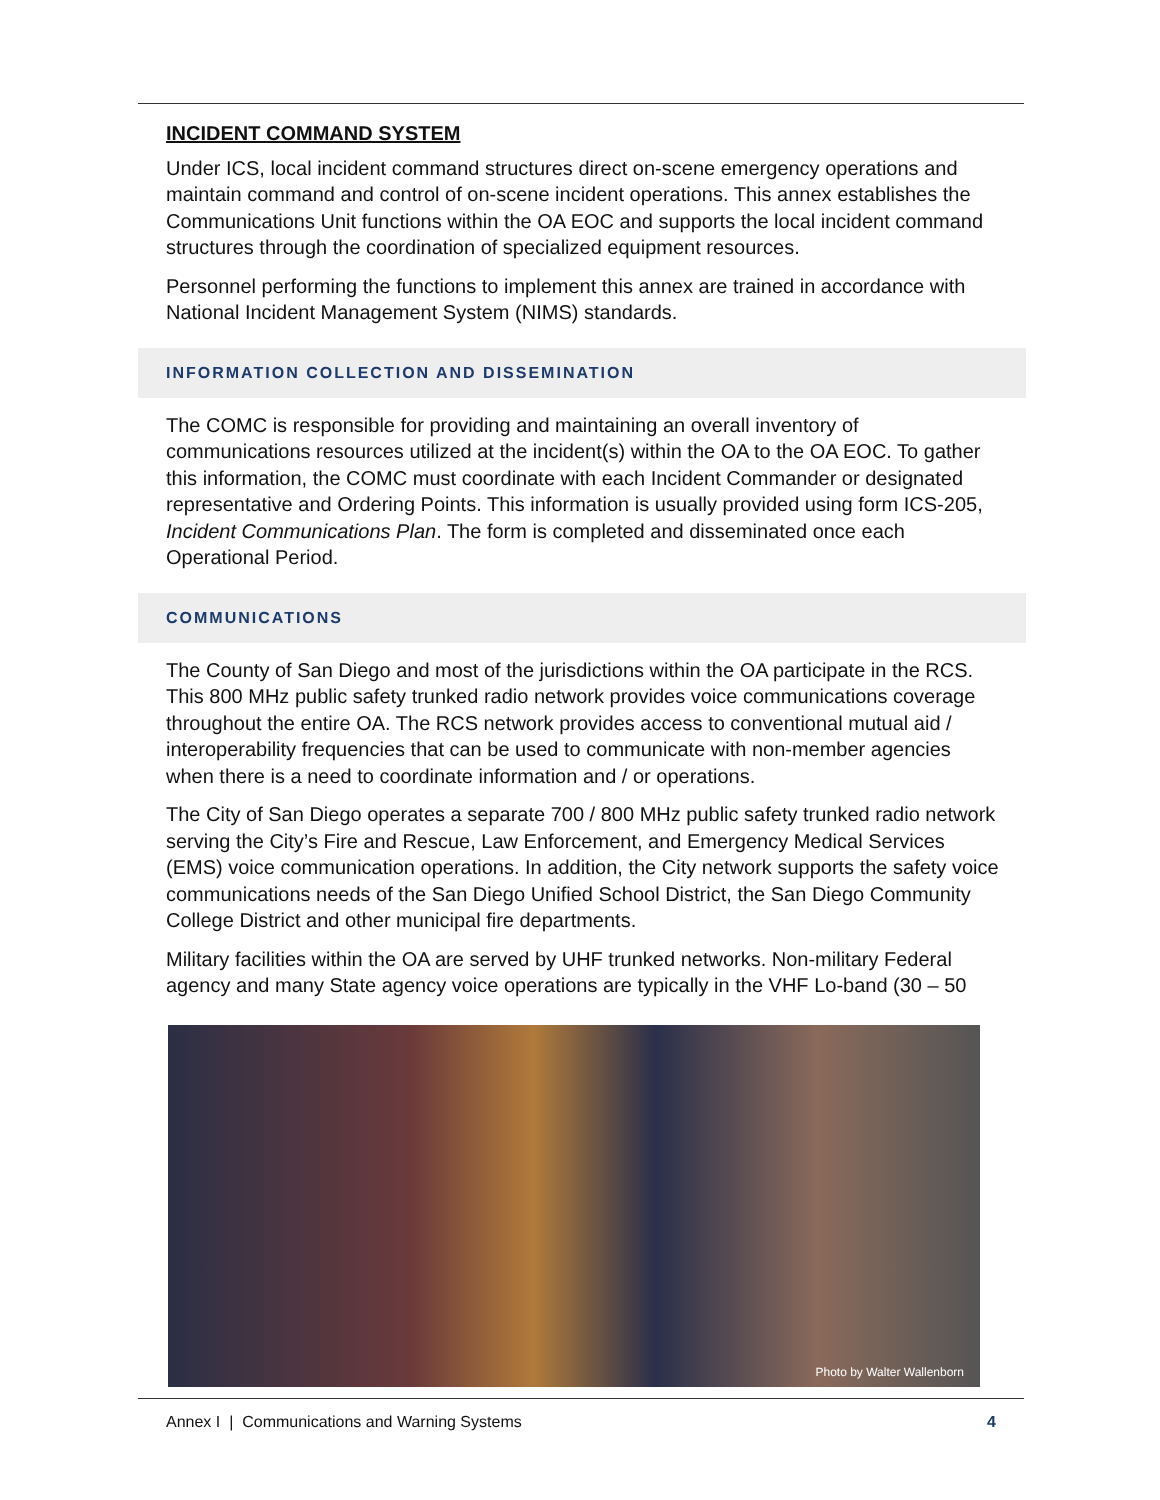INCIDENT COMMAND SYSTEM
Under ICS, local incident command structures direct on-scene emergency operations and maintain command and control of on-scene incident operations. This annex establishes the Communications Unit functions within the OA EOC and supports the local incident command structures through the coordination of specialized equipment resources.
Personnel performing the functions to implement this annex are trained in accordance with National Incident Management System (NIMS) standards.
INFORMATION COLLECTION AND DISSEMINATION
The COMC is responsible for providing and maintaining an overall inventory of communications resources utilized at the incident(s) within the OA to the OA EOC. To gather this information, the COMC must coordinate with each Incident Commander or designated representative and Ordering Points. This information is usually provided using form ICS-205, Incident Communications Plan. The form is completed and disseminated once each Operational Period.
COMMUNICATIONS
The County of San Diego and most of the jurisdictions within the OA participate in the RCS. This 800 MHz public safety trunked radio network provides voice communications coverage throughout the entire OA. The RCS network provides access to conventional mutual aid / interoperability frequencies that can be used to communicate with non-member agencies when there is a need to coordinate information and / or operations.
The City of San Diego operates a separate 700 / 800 MHz public safety trunked radio network serving the City’s Fire and Rescue, Law Enforcement, and Emergency Medical Services (EMS) voice communication operations. In addition, the City network supports the safety voice communications needs of the San Diego Unified School District, the San Diego Community College District and other municipal fire departments.
Military facilities within the OA are served by UHF trunked networks. Non-military Federal agency and many State agency voice operations are typically in the VHF Lo-band (30 – 50
Photo by Walter Wallenborn
Annex I | Communications and Warning Systems 4